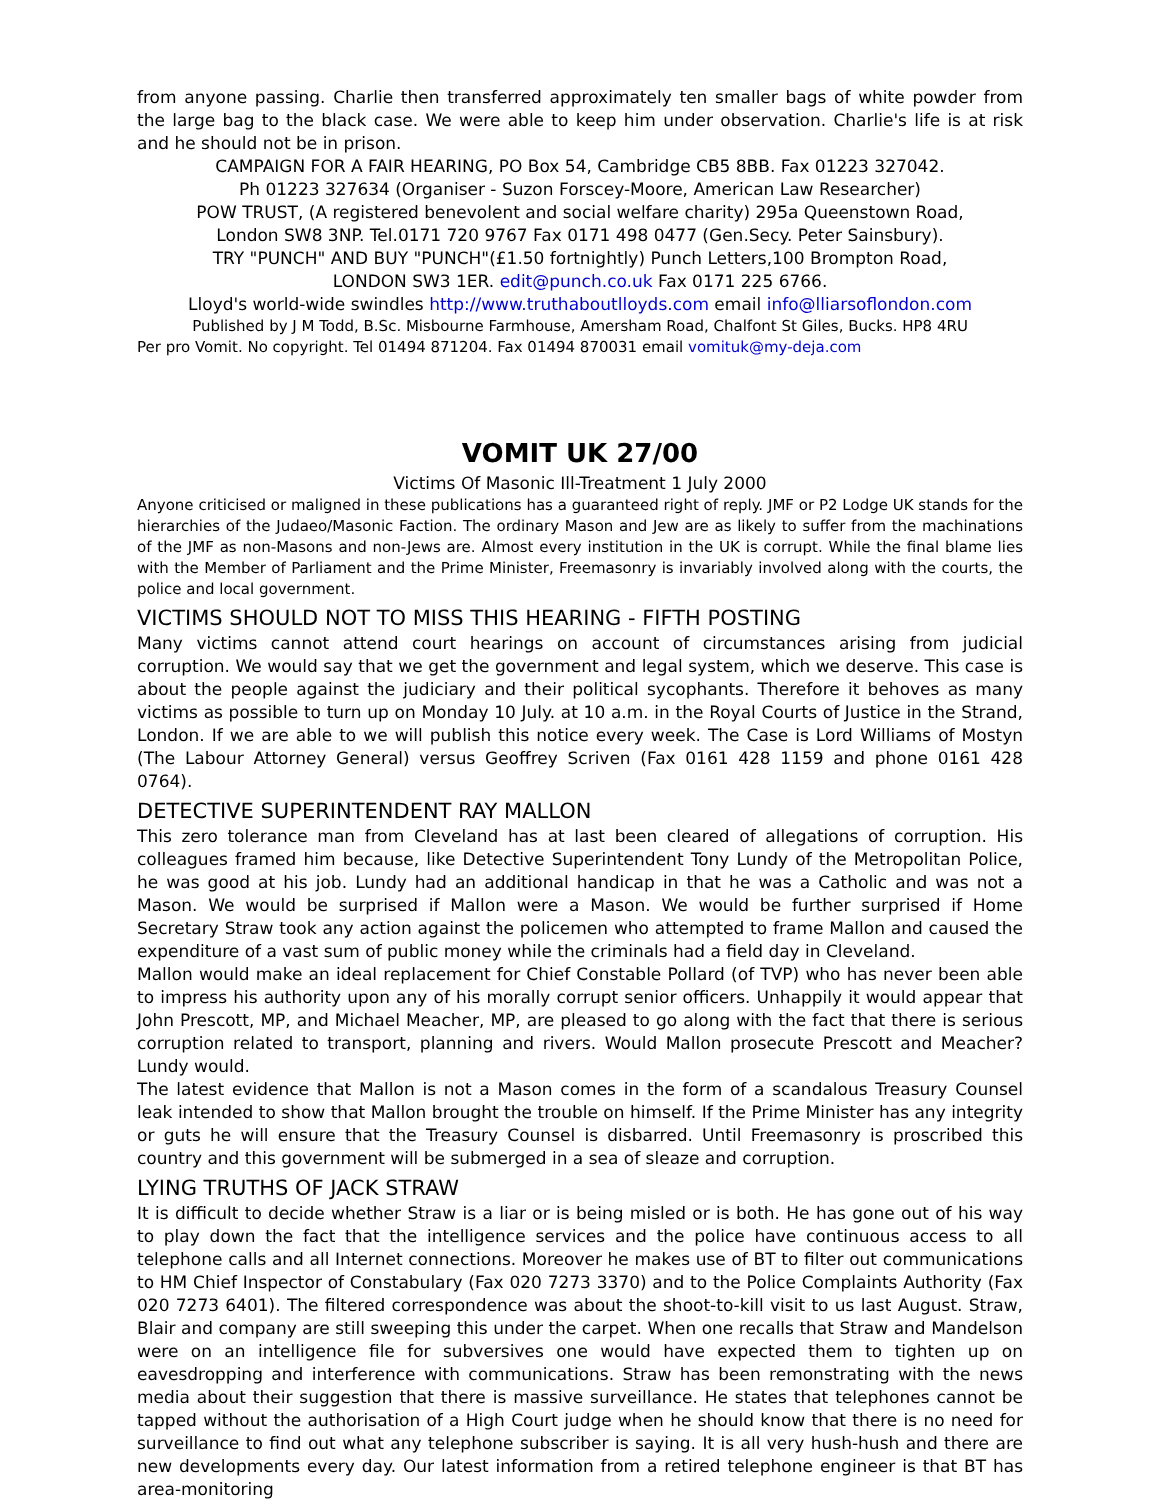from anyone passing. Charlie then transferred approximately ten smaller bags of white powder from the large bag to the black case. We were able to keep him under observation. Charlie's life is at risk and he should not be in prison.
CAMPAIGN FOR A FAIR HEARING, PO Box 54, Cambridge CB5 8BB. Fax 01223 327042.
Ph 01223 327634 (Organiser - Suzon Forscey-Moore, American Law Researcher)
POW TRUST, (A registered benevolent and social welfare charity) 295a Queenstown Road,
London SW8 3NP. Tel.0171 720 9767 Fax 0171 498 0477 (Gen.Secy. Peter Sainsbury).
TRY "PUNCH" AND BUY "PUNCH"(£1.50 fortnightly) Punch Letters,100 Brompton Road,
LONDON SW3 1ER. edit@punch.co.uk Fax 0171 225 6766.
Lloyd's world-wide swindles http://www.truthaboutlloyds.com email info@lliarsoflondon.com
Published by J M Todd, B.Sc. Misbourne Farmhouse, Amersham Road, Chalfont St Giles, Bucks. HP8 4RU
Per pro Vomit. No copyright. Tel 01494 871204. Fax 01494 870031 email vomituk@my-deja.com
VOMIT UK 27/00
Victims Of Masonic Ill-Treatment 1 July 2000
Anyone criticised or maligned in these publications has a guaranteed right of reply. JMF or P2 Lodge UK stands for the hierarchies of the Judaeo/Masonic Faction. The ordinary Mason and Jew are as likely to suffer from the machinations of the JMF as non-Masons and non-Jews are. Almost every institution in the UK is corrupt. While the final blame lies with the Member of Parliament and the Prime Minister, Freemasonry is invariably involved along with the courts, the police and local government.
VICTIMS SHOULD NOT TO MISS THIS HEARING - FIFTH POSTING
Many victims cannot attend court hearings on account of circumstances arising from judicial corruption. We would say that we get the government and legal system, which we deserve. This case is about the people against the judiciary and their political sycophants. Therefore it behoves as many victims as possible to turn up on Monday 10 July. at 10 a.m. in the Royal Courts of Justice in the Strand, London. If we are able to we will publish this notice every week. The Case is Lord Williams of Mostyn (The Labour Attorney General) versus Geoffrey Scriven (Fax 0161 428 1159 and phone 0161 428 0764).
DETECTIVE SUPERINTENDENT RAY MALLON
This zero tolerance man from Cleveland has at last been cleared of allegations of corruption. His colleagues framed him because, like Detective Superintendent Tony Lundy of the Metropolitan Police, he was good at his job. Lundy had an additional handicap in that he was a Catholic and was not a Mason. We would be surprised if Mallon were a Mason. We would be further surprised if Home Secretary Straw took any action against the policemen who attempted to frame Mallon and caused the expenditure of a vast sum of public money while the criminals had a field day in Cleveland.
Mallon would make an ideal replacement for Chief Constable Pollard (of TVP) who has never been able to impress his authority upon any of his morally corrupt senior officers. Unhappily it would appear that John Prescott, MP, and Michael Meacher, MP, are pleased to go along with the fact that there is serious corruption related to transport, planning and rivers. Would Mallon prosecute Prescott and Meacher? Lundy would.
The latest evidence that Mallon is not a Mason comes in the form of a scandalous Treasury Counsel leak intended to show that Mallon brought the trouble on himself. If the Prime Minister has any integrity or guts he will ensure that the Treasury Counsel is disbarred. Until Freemasonry is proscribed this country and this government will be submerged in a sea of sleaze and corruption.
LYING TRUTHS OF JACK STRAW
It is difficult to decide whether Straw is a liar or is being misled or is both. He has gone out of his way to play down the fact that the intelligence services and the police have continuous access to all telephone calls and all Internet connections. Moreover he makes use of BT to filter out communications to HM Chief Inspector of Constabulary (Fax 020 7273 3370) and to the Police Complaints Authority (Fax 020 7273 6401). The filtered correspondence was about the shoot-to-kill visit to us last August. Straw, Blair and company are still sweeping this under the carpet. When one recalls that Straw and Mandelson were on an intelligence file for subversives one would have expected them to tighten up on eavesdropping and interference with communications. Straw has been remonstrating with the news media about their suggestion that there is massive surveillance. He states that telephones cannot be tapped without the authorisation of a High Court judge when he should know that there is no need for surveillance to find out what any telephone subscriber is saying. It is all very hush-hush and there are new developments every day. Our latest information from a retired telephone engineer is that BT has area-monitoring